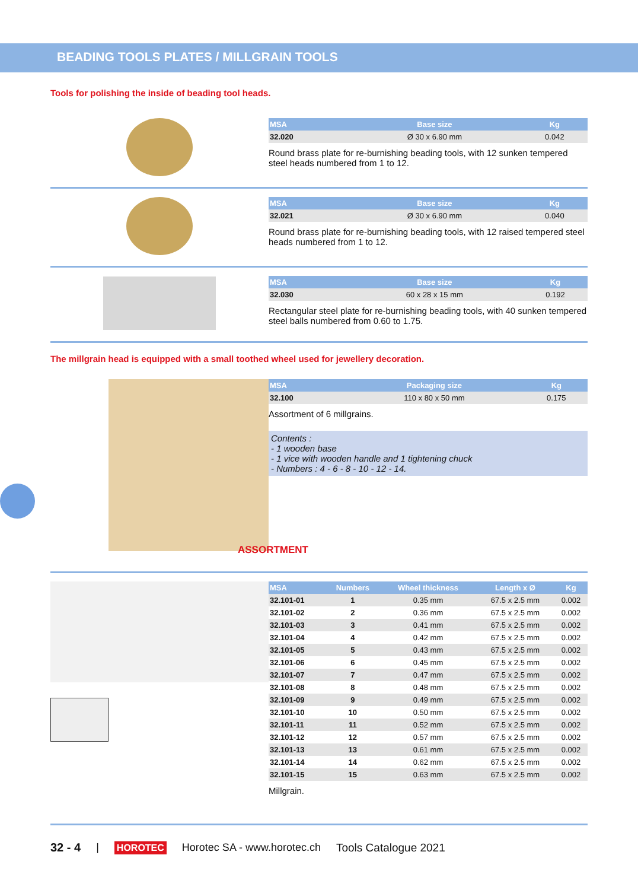BEADING TOOLS PLATES / MILLGRAIN TOOLS
Tools for polishing the inside of beading tool heads.
| MSA | Base size | Kg |
| --- | --- | --- |
| 32.020 | Ø 30 x 6.90 mm | 0.042 |
Round brass plate for re-burnishing beading tools, with 12 sunken tempered steel heads numbered from 1 to 12.
| MSA | Base size | Kg |
| --- | --- | --- |
| 32.021 | Ø 30 x 6.90 mm | 0.040 |
Round brass plate for re-burnishing beading tools, with 12 raised tempered steel heads numbered from 1 to 12.
| MSA | Base size | Kg |
| --- | --- | --- |
| 32.030 | 60 x 28 x 15 mm | 0.192 |
Rectangular steel plate for re-burnishing beading tools, with 40 sunken tempered steel balls numbered from 0.60 to 1.75.
The millgrain head is equipped with a small toothed wheel used for jewellery decoration.
| MSA | Packaging size | Kg |
| --- | --- | --- |
| 32.100 | 110 x 80 x 50 mm | 0.175 |
Assortment of 6 millgrains.
Contents :
- 1 wooden base
- 1 vice with wooden handle and 1 tightening chuck
- Numbers : 4 - 6 - 8 - 10 - 12 - 14.
ASSORTMENT
| MSA | Numbers | Wheel thickness | Length x Ø | Kg |
| --- | --- | --- | --- | --- |
| 32.101-01 | 1 | 0.35 mm | 67.5 x 2.5 mm | 0.002 |
| 32.101-02 | 2 | 0.36 mm | 67.5 x 2.5 mm | 0.002 |
| 32.101-03 | 3 | 0.41 mm | 67.5 x 2.5 mm | 0.002 |
| 32.101-04 | 4 | 0.42 mm | 67.5 x 2.5 mm | 0.002 |
| 32.101-05 | 5 | 0.43 mm | 67.5 x 2.5 mm | 0.002 |
| 32.101-06 | 6 | 0.45 mm | 67.5 x 2.5 mm | 0.002 |
| 32.101-07 | 7 | 0.47 mm | 67.5 x 2.5 mm | 0.002 |
| 32.101-08 | 8 | 0.48 mm | 67.5 x 2.5 mm | 0.002 |
| 32.101-09 | 9 | 0.49 mm | 67.5 x 2.5 mm | 0.002 |
| 32.101-10 | 10 | 0.50 mm | 67.5 x 2.5 mm | 0.002 |
| 32.101-11 | 11 | 0.52 mm | 67.5 x 2.5 mm | 0.002 |
| 32.101-12 | 12 | 0.57 mm | 67.5 x 2.5 mm | 0.002 |
| 32.101-13 | 13 | 0.61 mm | 67.5 x 2.5 mm | 0.002 |
| 32.101-14 | 14 | 0.62 mm | 67.5 x 2.5 mm | 0.002 |
| 32.101-15 | 15 | 0.63 mm | 67.5 x 2.5 mm | 0.002 |
Millgrain.
32 - 4 | HOROTEC Horotec SA - www.horotec.ch Tools Catalogue 2021